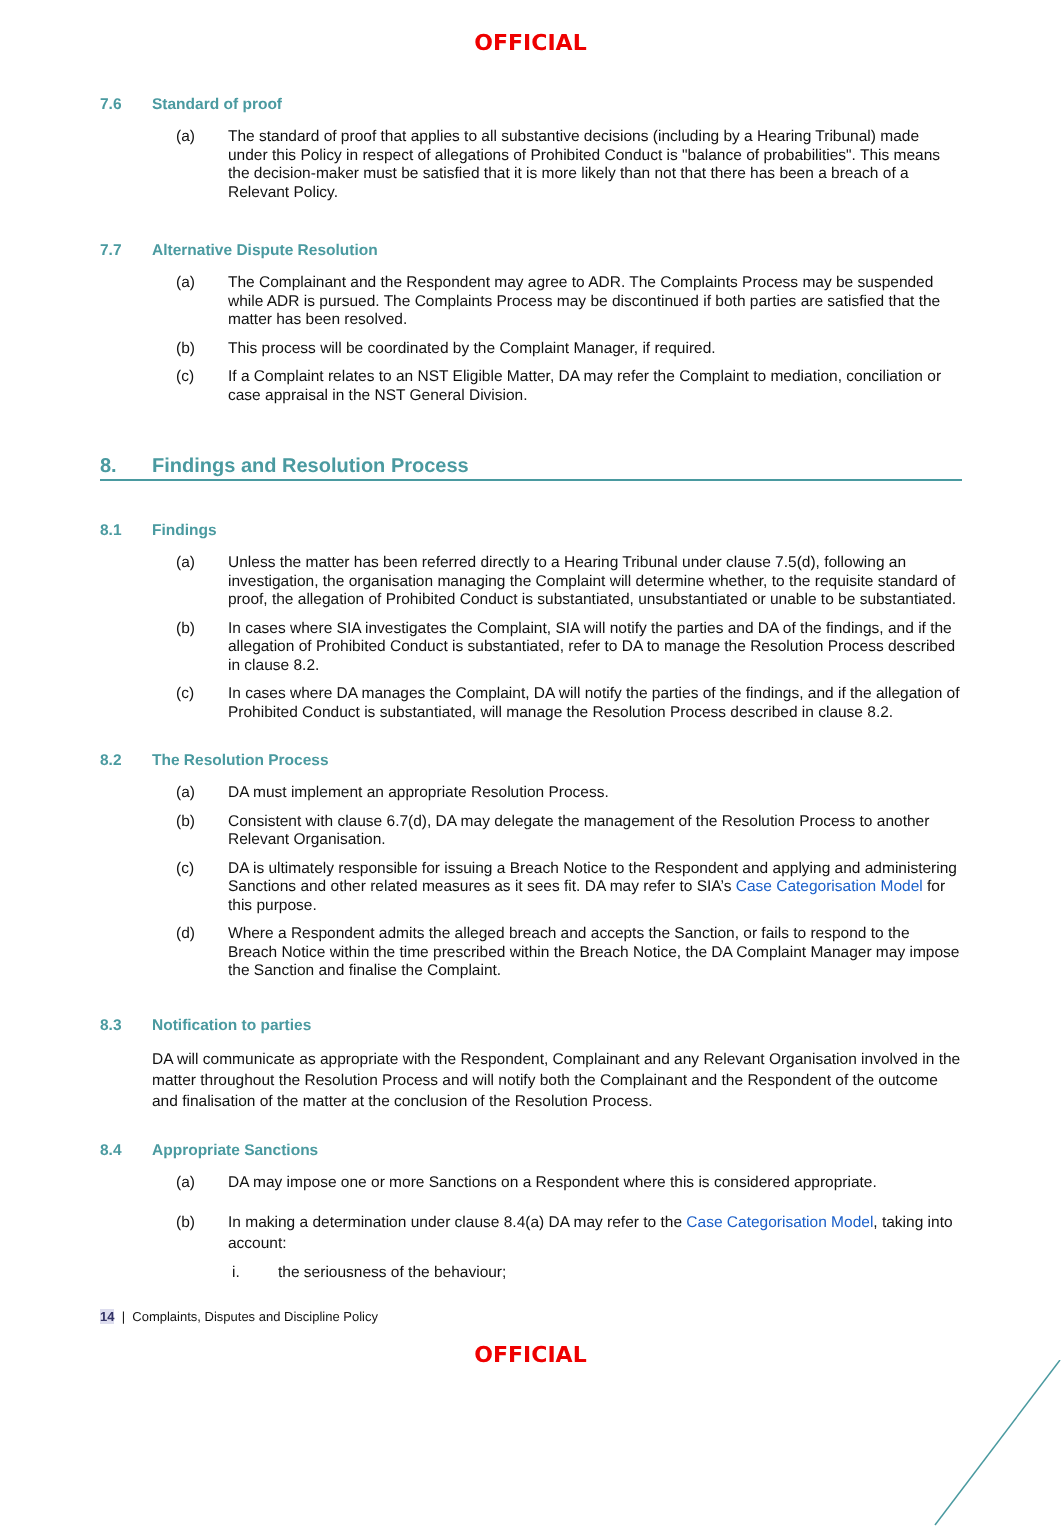OFFICIAL
7.6 Standard of proof
(a) The standard of proof that applies to all substantive decisions (including by a Hearing Tribunal) made under this Policy in respect of allegations of Prohibited Conduct is "balance of probabilities". This means the decision-maker must be satisfied that it is more likely than not that there has been a breach of a Relevant Policy.
7.7 Alternative Dispute Resolution
(a) The Complainant and the Respondent may agree to ADR. The Complaints Process may be suspended while ADR is pursued. The Complaints Process may be discontinued if both parties are satisfied that the matter has been resolved.
(b) This process will be coordinated by the Complaint Manager, if required.
(c) If a Complaint relates to an NST Eligible Matter, DA may refer the Complaint to mediation, conciliation or case appraisal in the NST General Division.
8. Findings and Resolution Process
8.1 Findings
(a) Unless the matter has been referred directly to a Hearing Tribunal under clause 7.5(d), following an investigation, the organisation managing the Complaint will determine whether, to the requisite standard of proof, the allegation of Prohibited Conduct is substantiated, unsubstantiated or unable to be substantiated.
(b) In cases where SIA investigates the Complaint, SIA will notify the parties and DA of the findings, and if the allegation of Prohibited Conduct is substantiated, refer to DA to manage the Resolution Process described in clause 8.2.
(c) In cases where DA manages the Complaint, DA will notify the parties of the findings, and if the allegation of Prohibited Conduct is substantiated, will manage the Resolution Process described in clause 8.2.
8.2 The Resolution Process
(a) DA must implement an appropriate Resolution Process.
(b) Consistent with clause 6.7(d), DA may delegate the management of the Resolution Process to another Relevant Organisation.
(c) DA is ultimately responsible for issuing a Breach Notice to the Respondent and applying and administering Sanctions and other related measures as it sees fit. DA may refer to SIA’s Case Categorisation Model for this purpose.
(d) Where a Respondent admits the alleged breach and accepts the Sanction, or fails to respond to the Breach Notice within the time prescribed within the Breach Notice, the DA Complaint Manager may impose the Sanction and finalise the Complaint.
8.3 Notification to parties
DA will communicate as appropriate with the Respondent, Complainant and any Relevant Organisation involved in the matter throughout the Resolution Process and will notify both the Complainant and the Respondent of the outcome and finalisation of the matter at the conclusion of the Resolution Process.
8.4 Appropriate Sanctions
(a) DA may impose one or more Sanctions on a Respondent where this is considered appropriate.
(b) In making a determination under clause 8.4(a) DA may refer to the Case Categorisation Model, taking into account:
i. the seriousness of the behaviour;
14 | Complaints, Disputes and Discipline Policy
OFFICIAL